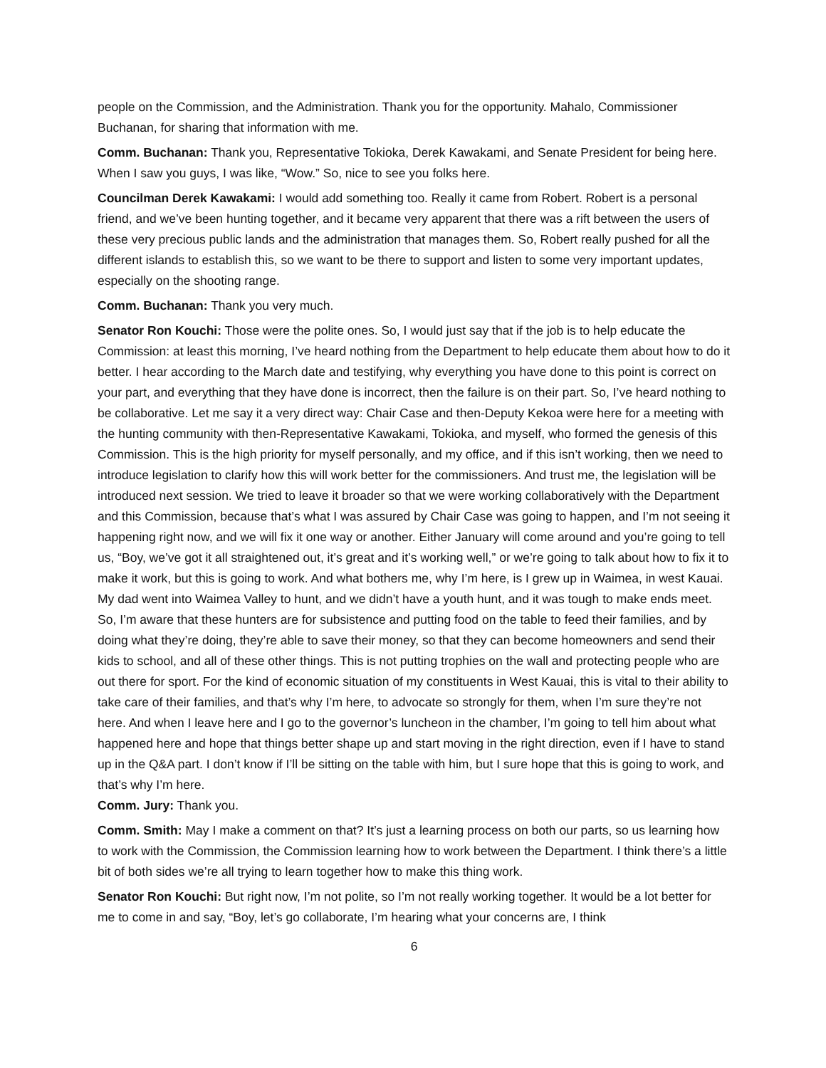people on the Commission, and the Administration. Thank you for the opportunity. Mahalo, Commissioner Buchanan, for sharing that information with me.
Comm. Buchanan: Thank you, Representative Tokioka, Derek Kawakami, and Senate President for being here. When I saw you guys, I was like, “Wow.” So, nice to see you folks here.
Councilman Derek Kawakami: I would add something too. Really it came from Robert. Robert is a personal friend, and we’ve been hunting together, and it became very apparent that there was a rift between the users of these very precious public lands and the administration that manages them. So, Robert really pushed for all the different islands to establish this, so we want to be there to support and listen to some very important updates, especially on the shooting range.
Comm. Buchanan: Thank you very much.
Senator Ron Kouchi: Those were the polite ones. So, I would just say that if the job is to help educate the Commission: at least this morning, I’ve heard nothing from the Department to help educate them about how to do it better. I hear according to the March date and testifying, why everything you have done to this point is correct on your part, and everything that they have done is incorrect, then the failure is on their part. So, I’ve heard nothing to be collaborative. Let me say it a very direct way: Chair Case and then-Deputy Kekoa were here for a meeting with the hunting community with then-Representative Kawakami, Tokioka, and myself, who formed the genesis of this Commission. This is the high priority for myself personally, and my office, and if this isn’t working, then we need to introduce legislation to clarify how this will work better for the commissioners. And trust me, the legislation will be introduced next session. We tried to leave it broader so that we were working collaboratively with the Department and this Commission, because that’s what I was assured by Chair Case was going to happen, and I’m not seeing it happening right now, and we will fix it one way or another. Either January will come around and you’re going to tell us, “Boy, we’ve got it all straightened out, it’s great and it’s working well,” or we’re going to talk about how to fix it to make it work, but this is going to work. And what bothers me, why I’m here, is I grew up in Waimea, in west Kauai. My dad went into Waimea Valley to hunt, and we didn’t have a youth hunt, and it was tough to make ends meet. So, I’m aware that these hunters are for subsistence and putting food on the table to feed their families, and by doing what they’re doing, they’re able to save their money, so that they can become homeowners and send their kids to school, and all of these other things. This is not putting trophies on the wall and protecting people who are out there for sport. For the kind of economic situation of my constituents in West Kauai, this is vital to their ability to take care of their families, and that’s why I’m here, to advocate so strongly for them, when I’m sure they’re not here. And when I leave here and I go to the governor’s luncheon in the chamber, I’m going to tell him about what happened here and hope that things better shape up and start moving in the right direction, even if I have to stand up in the Q&A part. I don’t know if I’ll be sitting on the table with him, but I sure hope that this is going to work, and that’s why I’m here.
Comm. Jury: Thank you.
Comm. Smith: May I make a comment on that? It’s just a learning process on both our parts, so us learning how to work with the Commission, the Commission learning how to work between the Department. I think there’s a little bit of both sides we’re all trying to learn together how to make this thing work.
Senator Ron Kouchi: But right now, I’m not polite, so I’m not really working together. It would be a lot better for me to come in and say, “Boy, let’s go collaborate, I’m hearing what your concerns are, I think
6